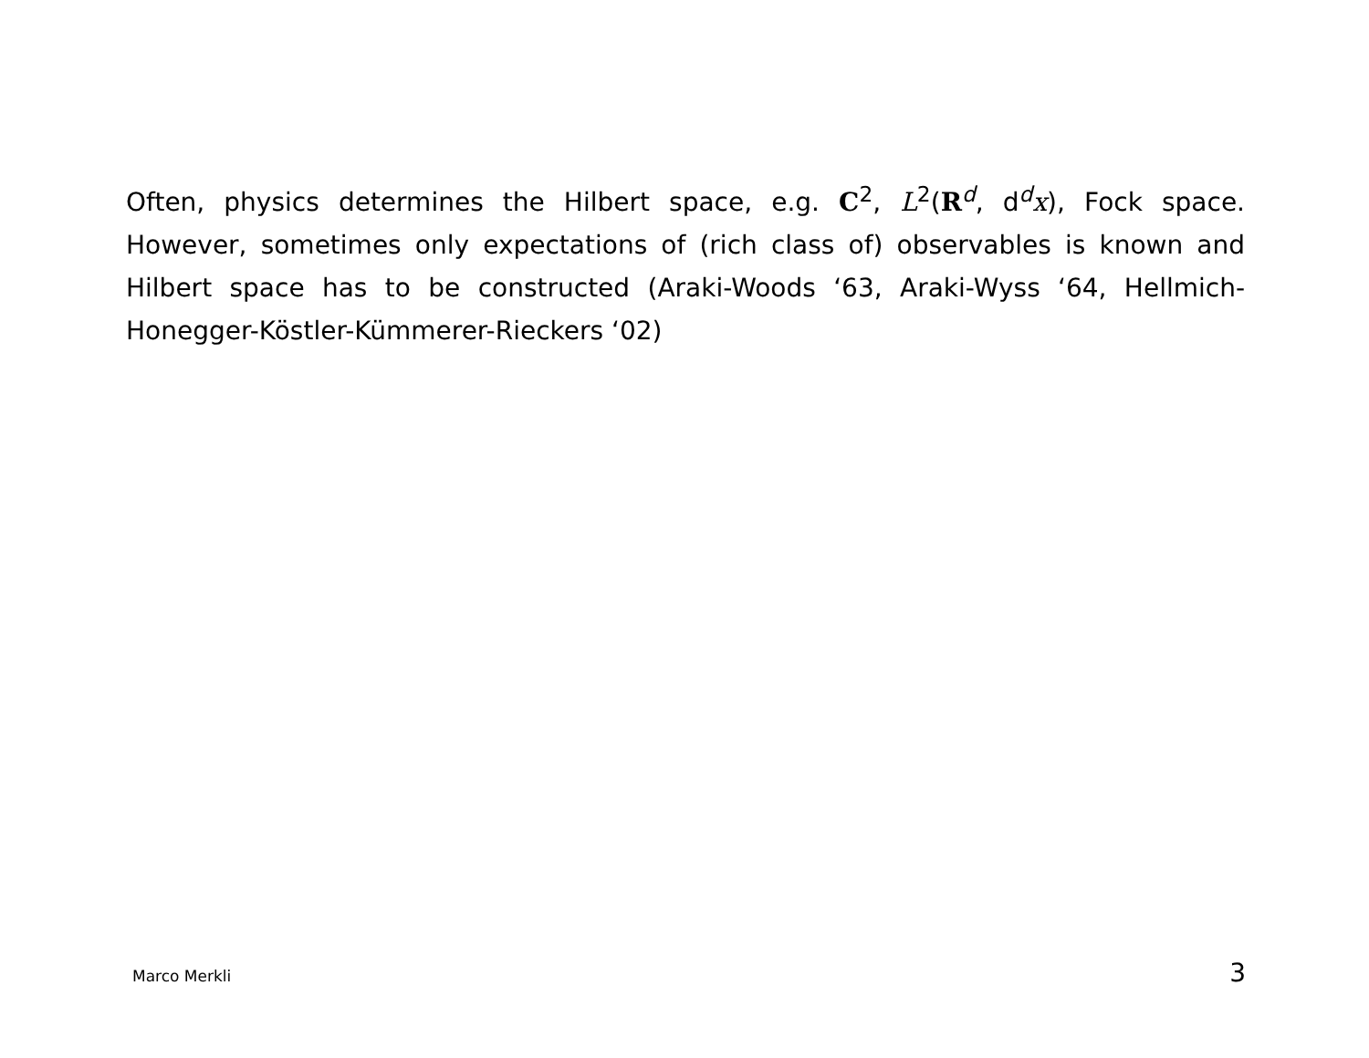Often, physics determines the Hilbert space, e.g. C<sup>2</sup>, L<sup>2</sup>(R<sup>d</sup>, d<sup>d</sup>x), Fock space. However, sometimes only expectations of (rich class of) observables is known and Hilbert space has to be constructed (Araki-Woods ‘63, Araki-Wyss ‘64, Hellmich-Honegger-Köstler-Kümmerer-Rieckers ‘02)
Marco Merkli 3